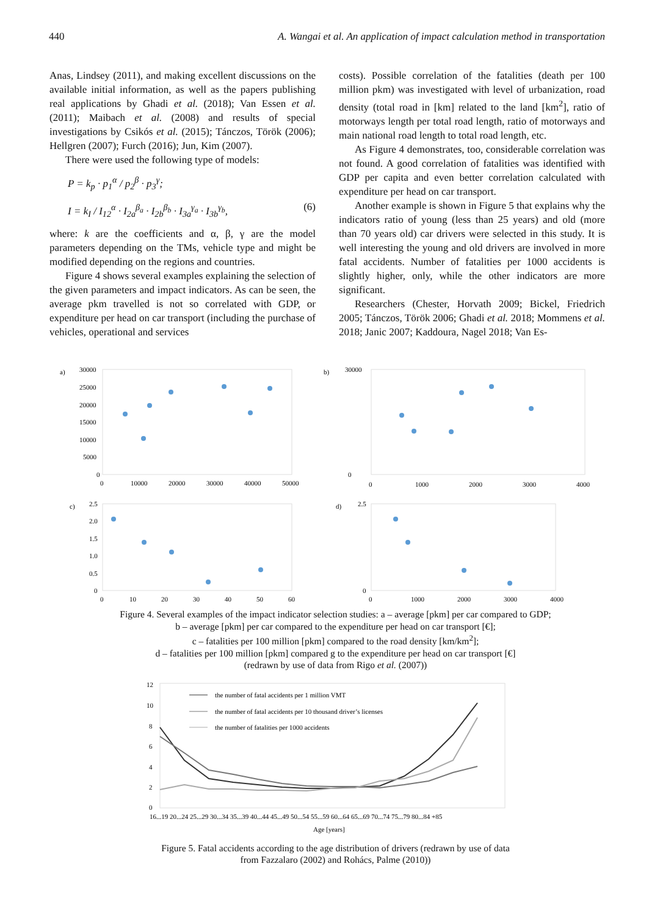440 A. Wangai et al. An application of impact calculation method in transportation
Anas, Lindsey (2011), and making excellent discussions on the available initial information, as well as the papers publishing real applications by Ghadi et al. (2018); Van Essen et al. (2011); Maibach et al. (2008) and results of special investigations by Csikós et al. (2015); Tánczos, Török (2006); Hellgren (2007); Furch (2016); Jun, Kim (2007).
There were used the following type of models:
P = k<sub>p</sub> · p<sub>1</sub><sup>α</sup> / p<sub>2</sub><sup>β</sup> · p<sub>3</sub><sup>γ</sup>;
I = k<sub>I</sub> / I<sub>12</sub><sup>α</sup> · I<sub>2a</sub><sup>β<sub>a</sub></sup> · I<sub>2b</sub><sup>β<sub>b</sub></sup> · I<sub>3a</sub><sup>γ<sub>a</sub></sup> · I<sub>3b</sub><sup>γ<sub>b</sub></sup>, (6)
where: k are the coefficients and α, β, γ are the model parameters depending on the TMs, vehicle type and might be modified depending on the regions and countries.
Figure 4 shows several examples explaining the selection of the given parameters and impact indicators. As can be seen, the average pkm travelled is not so correlated with GDP, or expenditure per head on car transport (including the purchase of vehicles, operational and services
costs). Possible correlation of the fatalities (death per 100 million pkm) was investigated with level of urbanization, road density (total road in [km] related to the land [km<sup>2</sup>], ratio of motorways length per total road length, ratio of motorways and main national road length to total road length, etc.
As Figure 4 demonstrates, too, considerable correlation was not found. A good correlation of fatalities was identified with GDP per capita and even better correlation calculated with expenditure per head on car transport.
Another example is shown in Figure 5 that explains why the indicators ratio of young (less than 25 years) and old (more than 70 years old) car drivers were selected in this study. It is well interesting the young and old drivers are involved in more fatal accidents. Number of fatalities per 1000 accidents is slightly higher, only, while the other indicators are more significant.
Researchers (Chester, Horvath 2009; Bickel, Friedrich 2005; Tánczos, Török 2006; Ghadi et al. 2018; Mommens et al. 2018; Janic 2007; Kaddoura, Nagel 2018; Van Es-
a)
b)
c)
d)
30000
25000
20000
15000
10000
5000
0
0
10000
20000
30000
40000
50000
30000
0
0
1000
2000
3000
4000
2.5
2.0
1.5
1.0
0.5
0
0
10
20
30
40
50
60
2.5
0
0
1000
2000
3000
4000
Figure 4. Several examples of the impact indicator selection studies: a – average [pkm] per car compared to GDP;
b – average [pkm] per car compared to the expenditure per head on car transport [€];
c – fatalities per 100 million [pkm] compared to the road density [km/km<sup>2</sup>];
d – fatalities per 100 million [pkm] compared g to the expenditure per head on car transport [€]
(redrawn by use of data from Rigo et al. (2007))
12
10
8
6
4
2
0
the number of fatal accidents per 1 million VMT
the number of fatal accidents per 10 thousand driver’s licenses
the number of fatalities per 1000 accidents
16...19 20...24 25...29 30...34 35...39 40...44 45...49 50...54 55...59 60...64 65...69 70...74 75...79 80...84 +85
Age [years]
Figure 5. Fatal accidents according to the age distribution of drivers (redrawn by use of data
from Fazzalaro (2002) and Rohács, Palme (2010))